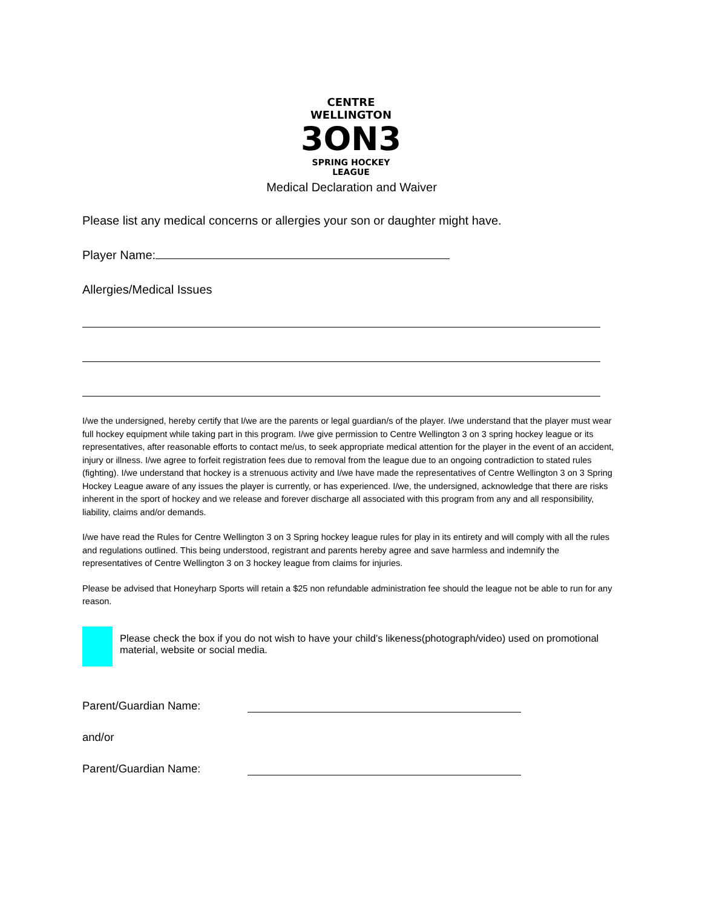CENTRE WELLINGTON
3ON3
SPRING HOCKEY LEAGUE
Medical Declaration and Waiver
Please list any medical concerns or allergies your son or daughter might have.
Player Name:
Allergies/Medical Issues
I/we the undersigned, hereby certify that I/we are the parents or legal guardian/s of the player. I/we understand that the player must wear full hockey equipment while taking part in this program. I/we give permission to Centre Wellington 3 on 3 spring hockey league or its representatives, after reasonable efforts to contact me/us, to seek appropriate medical attention for the player in the event of an accident, injury or illness. I/we agree to forfeit registration fees due to removal from the league due to an ongoing contradiction to stated rules (fighting). I/we understand that hockey is a strenuous activity and I/we have made the representatives of Centre Wellington 3 on 3 Spring Hockey League aware of any issues the player is currently, or has experienced. I/we, the undersigned, acknowledge that there are risks inherent in the sport of hockey and we release and forever discharge all associated with this program from any and all responsibility, liability, claims and/or demands.
I/we have read the Rules for Centre Wellington 3 on 3 Spring hockey league rules for play in its entirety and will comply with all the rules and regulations outlined. This being understood, registrant and parents hereby agree and save harmless and indemnify the representatives of Centre Wellington 3 on 3 hockey league from claims for injuries.
Please be advised that Honeyharp Sports will retain a $25 non refundable administration fee should the league not be able to run for any reason.
Please check the box if you do not wish to have your child’s likeness(photograph/video) used on promotional material, website or social media.
Parent/Guardian Name:
and/or
Parent/Guardian Name: